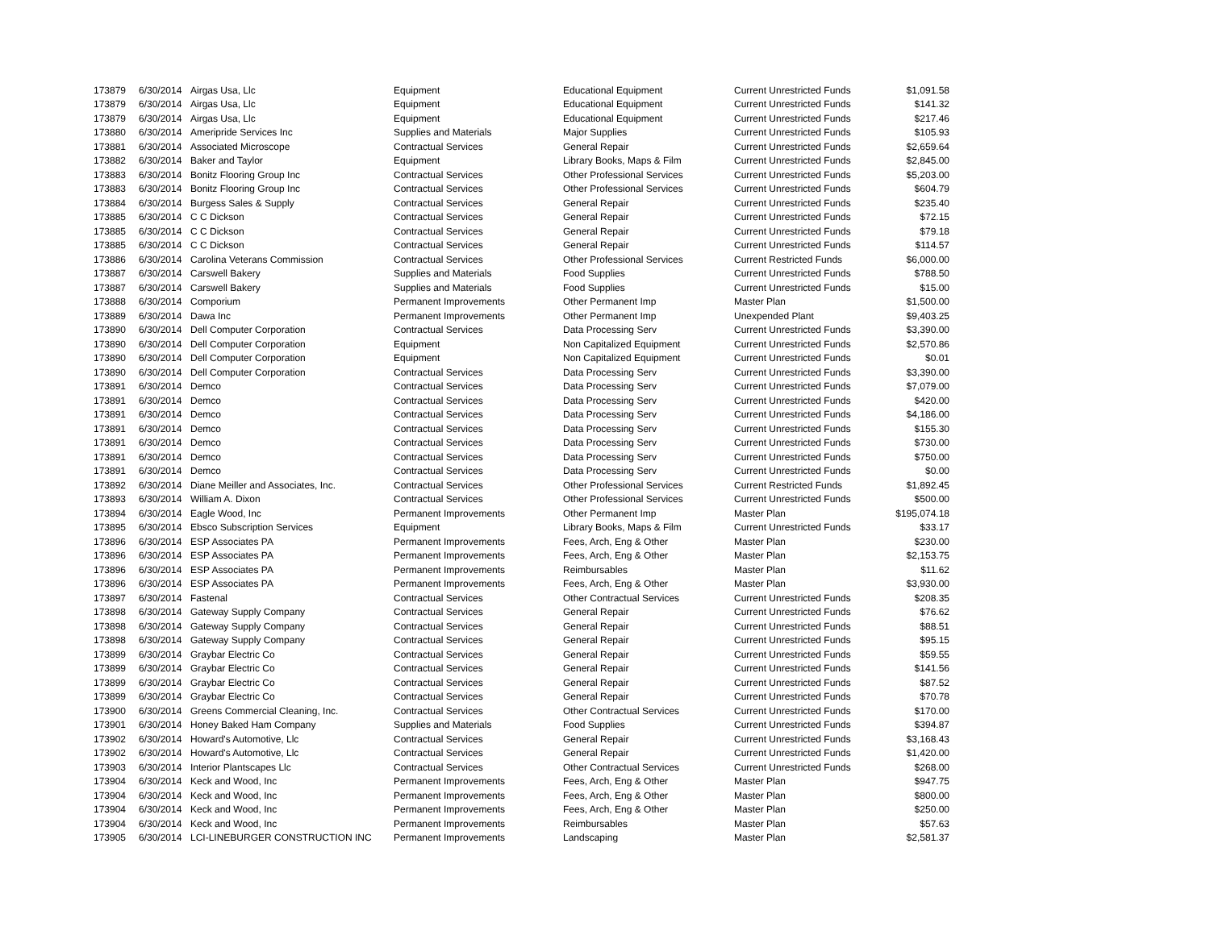| 173879 | 6/30/2014 | Airgas Usa, Llc | Equipment | Educational Equipment | Current Unrestricted Funds | $1,091.58 |
| 173879 | 6/30/2014 | Airgas Usa, Llc | Equipment | Educational Equipment | Current Unrestricted Funds | $141.32 |
| 173879 | 6/30/2014 | Airgas Usa, Llc | Equipment | Educational Equipment | Current Unrestricted Funds | $217.46 |
| 173880 | 6/30/2014 | Ameripride Services Inc | Supplies and Materials | Major Supplies | Current Unrestricted Funds | $105.93 |
| 173881 | 6/30/2014 | Associated Microscope | Contractual Services | General Repair | Current Unrestricted Funds | $2,659.64 |
| 173882 | 6/30/2014 | Baker and Taylor | Equipment | Library Books, Maps & Film | Current Unrestricted Funds | $2,845.00 |
| 173883 | 6/30/2014 | Bonitz Flooring Group Inc | Contractual Services | Other Professional Services | Current Unrestricted Funds | $5,203.00 |
| 173883 | 6/30/2014 | Bonitz Flooring Group Inc | Contractual Services | Other Professional Services | Current Unrestricted Funds | $604.79 |
| 173884 | 6/30/2014 | Burgess Sales & Supply | Contractual Services | General Repair | Current Unrestricted Funds | $235.40 |
| 173885 | 6/30/2014 | C C Dickson | Contractual Services | General Repair | Current Unrestricted Funds | $72.15 |
| 173885 | 6/30/2014 | C C Dickson | Contractual Services | General Repair | Current Unrestricted Funds | $79.18 |
| 173885 | 6/30/2014 | C C Dickson | Contractual Services | General Repair | Current Unrestricted Funds | $114.57 |
| 173886 | 6/30/2014 | Carolina Veterans Commission | Contractual Services | Other Professional Services | Current Restricted Funds | $6,000.00 |
| 173887 | 6/30/2014 | Carswell Bakery | Supplies and Materials | Food Supplies | Current Unrestricted Funds | $788.50 |
| 173887 | 6/30/2014 | Carswell Bakery | Supplies and Materials | Food Supplies | Current Unrestricted Funds | $15.00 |
| 173888 | 6/30/2014 | Comporium | Permanent Improvements | Other Permanent Imp | Master Plan | $1,500.00 |
| 173889 | 6/30/2014 | Dawa Inc | Permanent Improvements | Other Permanent Imp | Unexpended Plant | $9,403.25 |
| 173890 | 6/30/2014 | Dell Computer Corporation | Contractual Services | Data Processing Serv | Current Unrestricted Funds | $3,390.00 |
| 173890 | 6/30/2014 | Dell Computer Corporation | Equipment | Non Capitalized Equipment | Current Unrestricted Funds | $2,570.86 |
| 173890 | 6/30/2014 | Dell Computer Corporation | Equipment | Non Capitalized Equipment | Current Unrestricted Funds | $0.01 |
| 173890 | 6/30/2014 | Dell Computer Corporation | Contractual Services | Data Processing Serv | Current Unrestricted Funds | $3,390.00 |
| 173891 | 6/30/2014 | Demco | Contractual Services | Data Processing Serv | Current Unrestricted Funds | $7,079.00 |
| 173891 | 6/30/2014 | Demco | Contractual Services | Data Processing Serv | Current Unrestricted Funds | $420.00 |
| 173891 | 6/30/2014 | Demco | Contractual Services | Data Processing Serv | Current Unrestricted Funds | $4,186.00 |
| 173891 | 6/30/2014 | Demco | Contractual Services | Data Processing Serv | Current Unrestricted Funds | $155.30 |
| 173891 | 6/30/2014 | Demco | Contractual Services | Data Processing Serv | Current Unrestricted Funds | $730.00 |
| 173891 | 6/30/2014 | Demco | Contractual Services | Data Processing Serv | Current Unrestricted Funds | $750.00 |
| 173891 | 6/30/2014 | Demco | Contractual Services | Data Processing Serv | Current Unrestricted Funds | $0.00 |
| 173892 | 6/30/2014 | Diane Meiller and Associates, Inc. | Contractual Services | Other Professional Services | Current Restricted Funds | $1,892.45 |
| 173893 | 6/30/2014 | William A. Dixon | Contractual Services | Other Professional Services | Current Unrestricted Funds | $500.00 |
| 173894 | 6/30/2014 | Eagle Wood, Inc | Permanent Improvements | Other Permanent Imp | Master Plan | $195,074.18 |
| 173895 | 6/30/2014 | Ebsco Subscription Services | Equipment | Library Books, Maps & Film | Current Unrestricted Funds | $33.17 |
| 173896 | 6/30/2014 | ESP Associates PA | Permanent Improvements | Fees, Arch, Eng & Other | Master Plan | $230.00 |
| 173896 | 6/30/2014 | ESP Associates PA | Permanent Improvements | Fees, Arch, Eng & Other | Master Plan | $2,153.75 |
| 173896 | 6/30/2014 | ESP Associates PA | Permanent Improvements | Reimbursables | Master Plan | $11.62 |
| 173896 | 6/30/2014 | ESP Associates PA | Permanent Improvements | Fees, Arch, Eng & Other | Master Plan | $3,930.00 |
| 173897 | 6/30/2014 | Fastenal | Contractual Services | Other Contractual Services | Current Unrestricted Funds | $208.35 |
| 173898 | 6/30/2014 | Gateway Supply Company | Contractual Services | General Repair | Current Unrestricted Funds | $76.62 |
| 173898 | 6/30/2014 | Gateway Supply Company | Contractual Services | General Repair | Current Unrestricted Funds | $88.51 |
| 173898 | 6/30/2014 | Gateway Supply Company | Contractual Services | General Repair | Current Unrestricted Funds | $95.15 |
| 173899 | 6/30/2014 | Graybar Electric Co | Contractual Services | General Repair | Current Unrestricted Funds | $59.55 |
| 173899 | 6/30/2014 | Graybar Electric Co | Contractual Services | General Repair | Current Unrestricted Funds | $141.56 |
| 173899 | 6/30/2014 | Graybar Electric Co | Contractual Services | General Repair | Current Unrestricted Funds | $87.52 |
| 173899 | 6/30/2014 | Graybar Electric Co | Contractual Services | General Repair | Current Unrestricted Funds | $70.78 |
| 173900 | 6/30/2014 | Greens Commercial Cleaning, Inc. | Contractual Services | Other Contractual Services | Current Unrestricted Funds | $170.00 |
| 173901 | 6/30/2014 | Honey Baked Ham Company | Supplies and Materials | Food Supplies | Current Unrestricted Funds | $394.87 |
| 173902 | 6/30/2014 | Howard's Automotive, Llc | Contractual Services | General Repair | Current Unrestricted Funds | $3,168.43 |
| 173902 | 6/30/2014 | Howard's Automotive, Llc | Contractual Services | General Repair | Current Unrestricted Funds | $1,420.00 |
| 173903 | 6/30/2014 | Interior Plantscapes Llc | Contractual Services | Other Contractual Services | Current Unrestricted Funds | $268.00 |
| 173904 | 6/30/2014 | Keck and Wood, Inc | Permanent Improvements | Fees, Arch, Eng & Other | Master Plan | $947.75 |
| 173904 | 6/30/2014 | Keck and Wood, Inc | Permanent Improvements | Fees, Arch, Eng & Other | Master Plan | $800.00 |
| 173904 | 6/30/2014 | Keck and Wood, Inc | Permanent Improvements | Fees, Arch, Eng & Other | Master Plan | $250.00 |
| 173904 | 6/30/2014 | Keck and Wood, Inc | Permanent Improvements | Reimbursables | Master Plan | $57.63 |
| 173905 | 6/30/2014 | LCI-LINEBURGER CONSTRUCTION INC | Permanent Improvements | Landscaping | Master Plan | $2,581.37 |